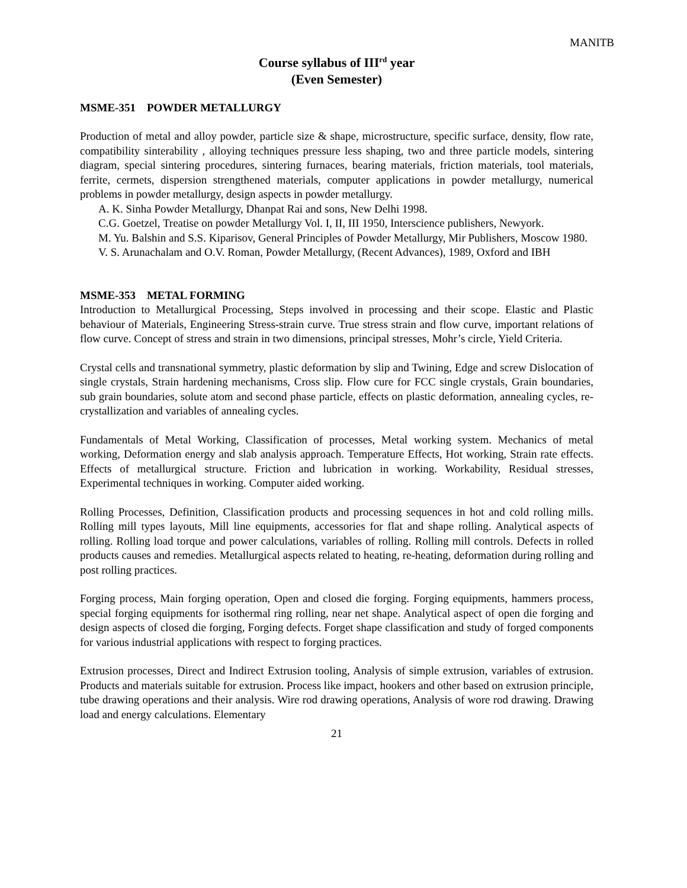MANITB
Course syllabus of III<sup>rd</sup> year
(Even Semester)
MSME-351 POWDER METALLURGY
Production of metal and alloy powder, particle size & shape, microstructure, specific surface, density, flow rate, compatibility sinterability , alloying techniques pressure less shaping, two and three particle models, sintering diagram, special sintering procedures, sintering furnaces, bearing materials, friction materials, tool materials, ferrite, cermets, dispersion strengthened materials, computer applications in powder metallurgy, numerical problems in powder metallurgy, design aspects in powder metallurgy.
A. K. Sinha Powder Metallurgy, Dhanpat Rai and sons, New Delhi 1998.
C.G. Goetzel, Treatise on powder Metallurgy Vol. I, II, III 1950, Interscience publishers, Newyork.
M. Yu. Balshin and S.S. Kiparisov, General Principles of Powder Metallurgy, Mir Publishers, Moscow 1980.
V. S. Arunachalam and O.V. Roman, Powder Metallurgy, (Recent Advances), 1989, Oxford and IBH
MSME-353 METAL FORMING
Introduction to Metallurgical Processing, Steps involved in processing and their scope. Elastic and Plastic behaviour of Materials, Engineering Stress-strain curve. True stress strain and flow curve, important relations of flow curve. Concept of stress and strain in two dimensions, principal stresses, Mohr’s circle, Yield Criteria.
Crystal cells and transnational symmetry, plastic deformation by slip and Twining, Edge and screw Dislocation of single crystals, Strain hardening mechanisms, Cross slip. Flow cure for FCC single crystals, Grain boundaries, sub grain boundaries, solute atom and second phase particle, effects on plastic deformation, annealing cycles, re-crystallization and variables of annealing cycles.
Fundamentals of Metal Working, Classification of processes, Metal working system. Mechanics of metal working, Deformation energy and slab analysis approach. Temperature Effects, Hot working, Strain rate effects. Effects of metallurgical structure. Friction and lubrication in working. Workability, Residual stresses, Experimental techniques in working. Computer aided working.
Rolling Processes, Definition, Classification products and processing sequences in hot and cold rolling mills. Rolling mill types layouts, Mill line equipments, accessories for flat and shape rolling. Analytical aspects of rolling. Rolling load torque and power calculations, variables of rolling. Rolling mill controls. Defects in rolled products causes and remedies. Metallurgical aspects related to heating, re-heating, deformation during rolling and post rolling practices.
Forging process, Main forging operation, Open and closed die forging. Forging equipments, hammers process, special forging equipments for isothermal ring rolling, near net shape. Analytical aspect of open die forging and design aspects of closed die forging, Forging defects. Forget shape classification and study of forged components for various industrial applications with respect to forging practices.
Extrusion processes, Direct and Indirect Extrusion tooling, Analysis of simple extrusion, variables of extrusion. Products and materials suitable for extrusion. Process like impact, hookers and other based on extrusion principle, tube drawing operations and their analysis. Wire rod drawing operations, Analysis of wore rod drawing. Drawing load and energy calculations. Elementary
21